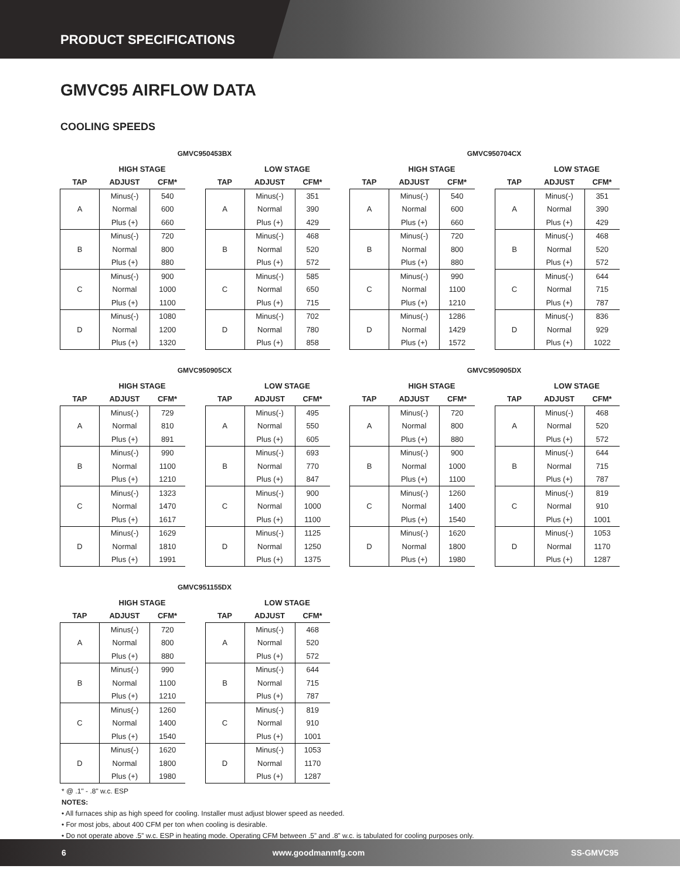PRODUCT SPECIFICATIONS
GMVC95 AIRFLOW DATA
COOLING SPEEDS
GMVC950453BX
| | HIGH STAGE | |
| --- | --- | --- |
| TAP | ADJUST | CFM* |
| A | Minus(-) | 540 |
| | Normal | 600 |
| | Plus (+) | 660 |
| B | Minus(-) | 720 |
| | Normal | 800 |
| | Plus (+) | 880 |
| C | Minus(-) | 900 |
| | Normal | 1000 |
| | Plus (+) | 1100 |
| D | Minus(-) | 1080 |
| | Normal | 1200 |
| | Plus (+) | 1320 |
| | LOW STAGE | |
| --- | --- | --- |
| TAP | ADJUST | CFM* |
| A | Minus(-) | 351 |
| | Normal | 390 |
| | Plus (+) | 429 |
| B | Minus(-) | 468 |
| | Normal | 520 |
| | Plus (+) | 572 |
| C | Minus(-) | 585 |
| | Normal | 650 |
| | Plus (+) | 715 |
| D | Minus(-) | 702 |
| | Normal | 780 |
| | Plus (+) | 858 |
GMVC950704CX
| | HIGH STAGE | |
| --- | --- | --- |
| TAP | ADJUST | CFM* |
| A | Minus(-) | 540 |
| | Normal | 600 |
| | Plus (+) | 660 |
| B | Minus(-) | 720 |
| | Normal | 800 |
| | Plus (+) | 880 |
| C | Minus(-) | 990 |
| | Normal | 1100 |
| | Plus (+) | 1210 |
| D | Minus(-) | 1286 |
| | Normal | 1429 |
| | Plus (+) | 1572 |
| | LOW STAGE | |
| --- | --- | --- |
| TAP | ADJUST | CFM* |
| A | Minus(-) | 351 |
| | Normal | 390 |
| | Plus (+) | 429 |
| B | Minus(-) | 468 |
| | Normal | 520 |
| | Plus (+) | 572 |
| C | Minus(-) | 644 |
| | Normal | 715 |
| | Plus (+) | 787 |
| D | Minus(-) | 836 |
| | Normal | 929 |
| | Plus (+) | 1022 |
GMVC950905CX
| | HIGH STAGE | |
| --- | --- | --- |
| TAP | ADJUST | CFM* |
| A | Minus(-) | 729 |
| | Normal | 810 |
| | Plus (+) | 891 |
| B | Minus(-) | 990 |
| | Normal | 1100 |
| | Plus (+) | 1210 |
| C | Minus(-) | 1323 |
| | Normal | 1470 |
| | Plus (+) | 1617 |
| D | Minus(-) | 1629 |
| | Normal | 1810 |
| | Plus (+) | 1991 |
| | LOW STAGE | |
| --- | --- | --- |
| TAP | ADJUST | CFM* |
| A | Minus(-) | 495 |
| | Normal | 550 |
| | Plus (+) | 605 |
| B | Minus(-) | 693 |
| | Normal | 770 |
| | Plus (+) | 847 |
| C | Minus(-) | 900 |
| | Normal | 1000 |
| | Plus (+) | 1100 |
| D | Minus(-) | 1125 |
| | Normal | 1250 |
| | Plus (+) | 1375 |
GMVC950905DX
| | HIGH STAGE | |
| --- | --- | --- |
| TAP | ADJUST | CFM* |
| A | Minus(-) | 720 |
| | Normal | 800 |
| | Plus (+) | 880 |
| B | Minus(-) | 900 |
| | Normal | 1000 |
| | Plus (+) | 1100 |
| C | Minus(-) | 1260 |
| | Normal | 1400 |
| | Plus (+) | 1540 |
| D | Minus(-) | 1620 |
| | Normal | 1800 |
| | Plus (+) | 1980 |
| | LOW STAGE | |
| --- | --- | --- |
| TAP | ADJUST | CFM* |
| A | Minus(-) | 468 |
| | Normal | 520 |
| | Plus (+) | 572 |
| B | Minus(-) | 644 |
| | Normal | 715 |
| | Plus (+) | 787 |
| C | Minus(-) | 819 |
| | Normal | 910 |
| | Plus (+) | 1001 |
| D | Minus(-) | 1053 |
| | Normal | 1170 |
| | Plus (+) | 1287 |
GMVC951155DX
| | HIGH STAGE | |
| --- | --- | --- |
| TAP | ADJUST | CFM* |
| A | Minus(-) | 720 |
| | Normal | 800 |
| | Plus (+) | 880 |
| B | Minus(-) | 990 |
| | Normal | 1100 |
| | Plus (+) | 1210 |
| C | Minus(-) | 1260 |
| | Normal | 1400 |
| | Plus (+) | 1540 |
| D | Minus(-) | 1620 |
| | Normal | 1800 |
| | Plus (+) | 1980 |
| | LOW STAGE | |
| --- | --- | --- |
| TAP | ADJUST | CFM* |
| A | Minus(-) | 468 |
| | Normal | 520 |
| | Plus (+) | 572 |
| B | Minus(-) | 644 |
| | Normal | 715 |
| | Plus (+) | 787 |
| C | Minus(-) | 819 |
| | Normal | 910 |
| | Plus (+) | 1001 |
| D | Minus(-) | 1053 |
| | Normal | 1170 |
| | Plus (+) | 1287 |
* @ .1" - .8" w.c. ESP
NOTES:
• All furnaces ship as high speed for cooling. Installer must adjust blower speed as needed.
• For most jobs, about 400 CFM per ton when cooling is desirable.
• Do not operate above .5” w.c. ESP in heating mode. Operating CFM between .5” and .8” w.c. is tabulated for cooling purposes only.
6 www.goodmanmfg.com SS-GMVC95